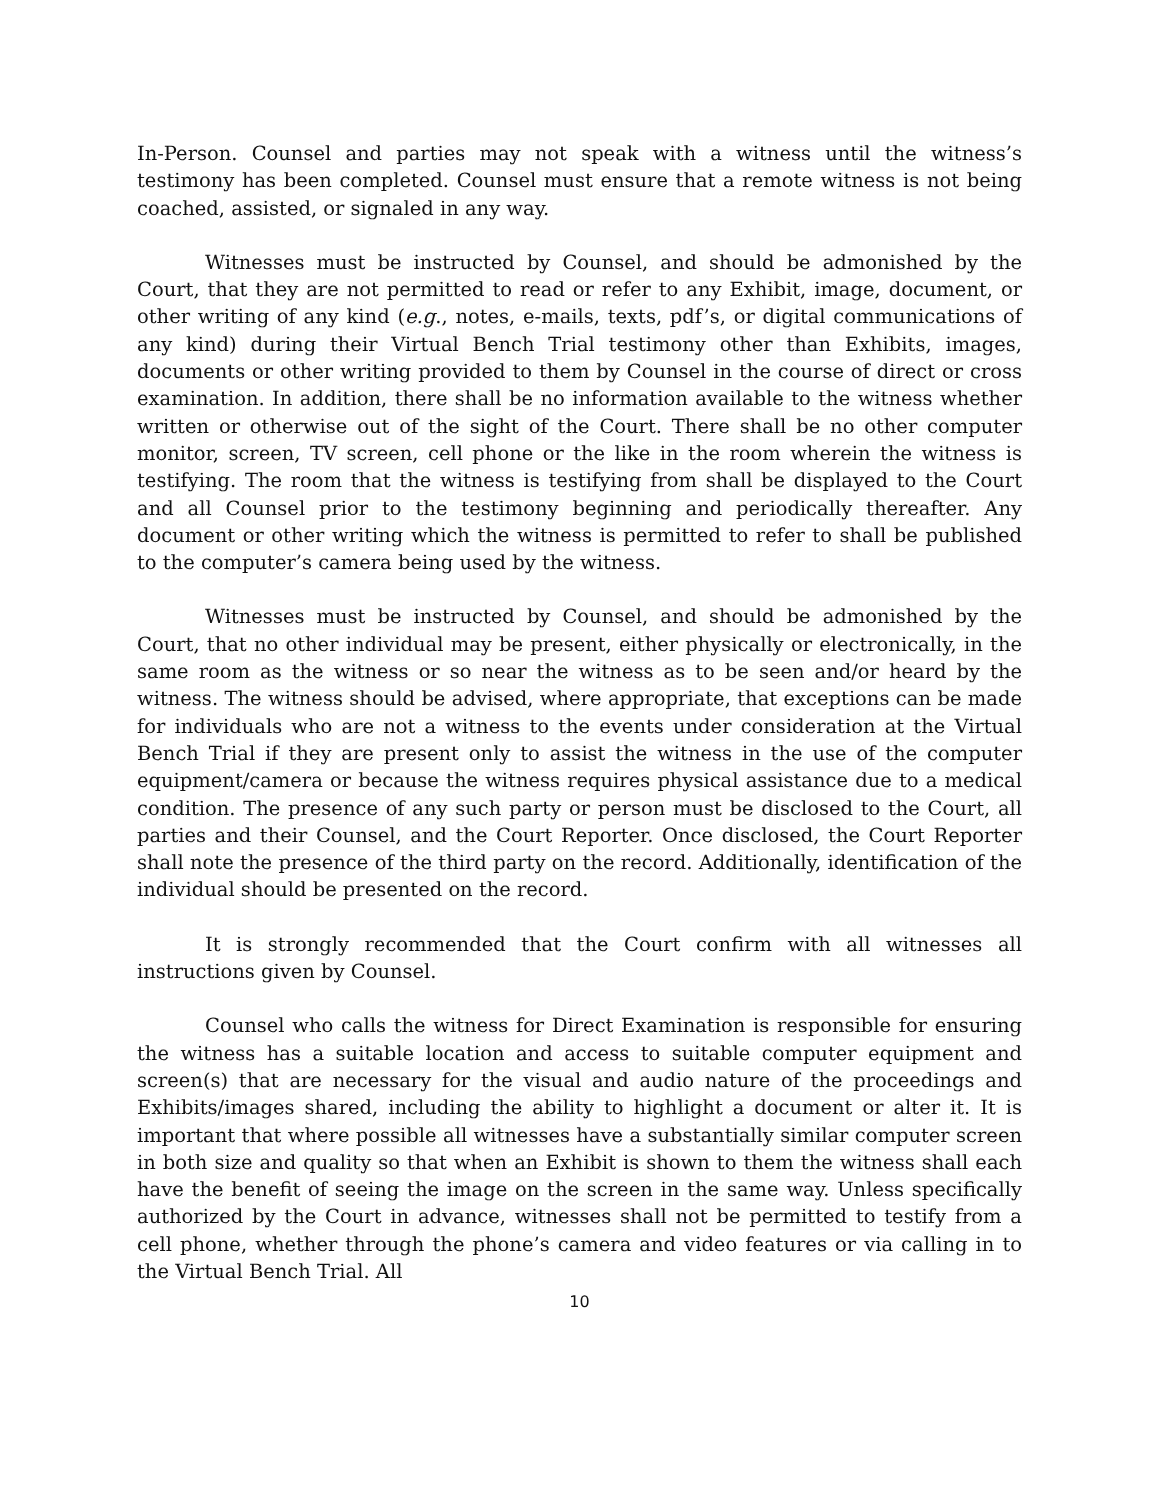In-Person. Counsel and parties may not speak with a witness until the witness’s testimony has been completed. Counsel must ensure that a remote witness is not being coached, assisted, or signaled in any way.
Witnesses must be instructed by Counsel, and should be admonished by the Court, that they are not permitted to read or refer to any Exhibit, image, document, or other writing of any kind (e.g., notes, e-mails, texts, pdf’s, or digital communications of any kind) during their Virtual Bench Trial testimony other than Exhibits, images, documents or other writing provided to them by Counsel in the course of direct or cross examination. In addition, there shall be no information available to the witness whether written or otherwise out of the sight of the Court. There shall be no other computer monitor, screen, TV screen, cell phone or the like in the room wherein the witness is testifying. The room that the witness is testifying from shall be displayed to the Court and all Counsel prior to the testimony beginning and periodically thereafter. Any document or other writing which the witness is permitted to refer to shall be published to the computer’s camera being used by the witness.
Witnesses must be instructed by Counsel, and should be admonished by the Court, that no other individual may be present, either physically or electronically, in the same room as the witness or so near the witness as to be seen and/or heard by the witness. The witness should be advised, where appropriate, that exceptions can be made for individuals who are not a witness to the events under consideration at the Virtual Bench Trial if they are present only to assist the witness in the use of the computer equipment/camera or because the witness requires physical assistance due to a medical condition. The presence of any such party or person must be disclosed to the Court, all parties and their Counsel, and the Court Reporter. Once disclosed, the Court Reporter shall note the presence of the third party on the record. Additionally, identification of the individual should be presented on the record.
It is strongly recommended that the Court confirm with all witnesses all instructions given by Counsel.
Counsel who calls the witness for Direct Examination is responsible for ensuring the witness has a suitable location and access to suitable computer equipment and screen(s) that are necessary for the visual and audio nature of the proceedings and Exhibits/images shared, including the ability to highlight a document or alter it. It is important that where possible all witnesses have a substantially similar computer screen in both size and quality so that when an Exhibit is shown to them the witness shall each have the benefit of seeing the image on the screen in the same way. Unless specifically authorized by the Court in advance, witnesses shall not be permitted to testify from a cell phone, whether through the phone’s camera and video features or via calling in to the Virtual Bench Trial. All
10